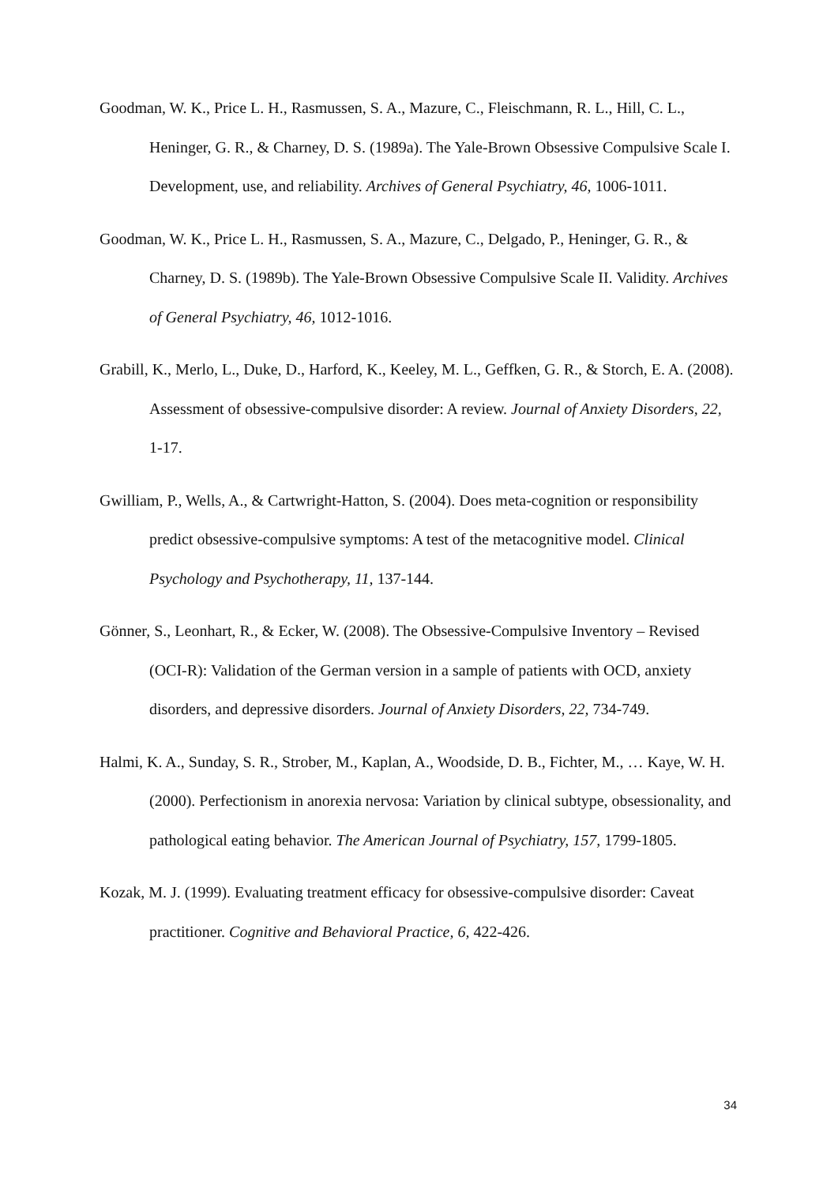Goodman, W. K., Price L. H., Rasmussen, S. A., Mazure, C., Fleischmann, R. L., Hill, C. L., Heninger, G. R., & Charney, D. S. (1989a). The Yale-Brown Obsessive Compulsive Scale I. Development, use, and reliability. Archives of General Psychiatry, 46, 1006-1011.
Goodman, W. K., Price L. H., Rasmussen, S. A., Mazure, C., Delgado, P., Heninger, G. R., & Charney, D. S. (1989b). The Yale-Brown Obsessive Compulsive Scale II. Validity. Archives of General Psychiatry, 46, 1012-1016.
Grabill, K., Merlo, L., Duke, D., Harford, K., Keeley, M. L., Geffken, G. R., & Storch, E. A. (2008). Assessment of obsessive-compulsive disorder: A review. Journal of Anxiety Disorders, 22, 1-17.
Gwilliam, P., Wells, A., & Cartwright-Hatton, S. (2004). Does meta-cognition or responsibility predict obsessive-compulsive symptoms: A test of the metacognitive model. Clinical Psychology and Psychotherapy, 11, 137-144.
Gönner, S., Leonhart, R., & Ecker, W. (2008). The Obsessive-Compulsive Inventory – Revised (OCI-R): Validation of the German version in a sample of patients with OCD, anxiety disorders, and depressive disorders. Journal of Anxiety Disorders, 22, 734-749.
Halmi, K. A., Sunday, S. R., Strober, M., Kaplan, A., Woodside, D. B., Fichter, M., … Kaye, W. H. (2000). Perfectionism in anorexia nervosa: Variation by clinical subtype, obsessionality, and pathological eating behavior. The American Journal of Psychiatry, 157, 1799-1805.
Kozak, M. J. (1999). Evaluating treatment efficacy for obsessive-compulsive disorder: Caveat practitioner. Cognitive and Behavioral Practice, 6, 422-426.
34